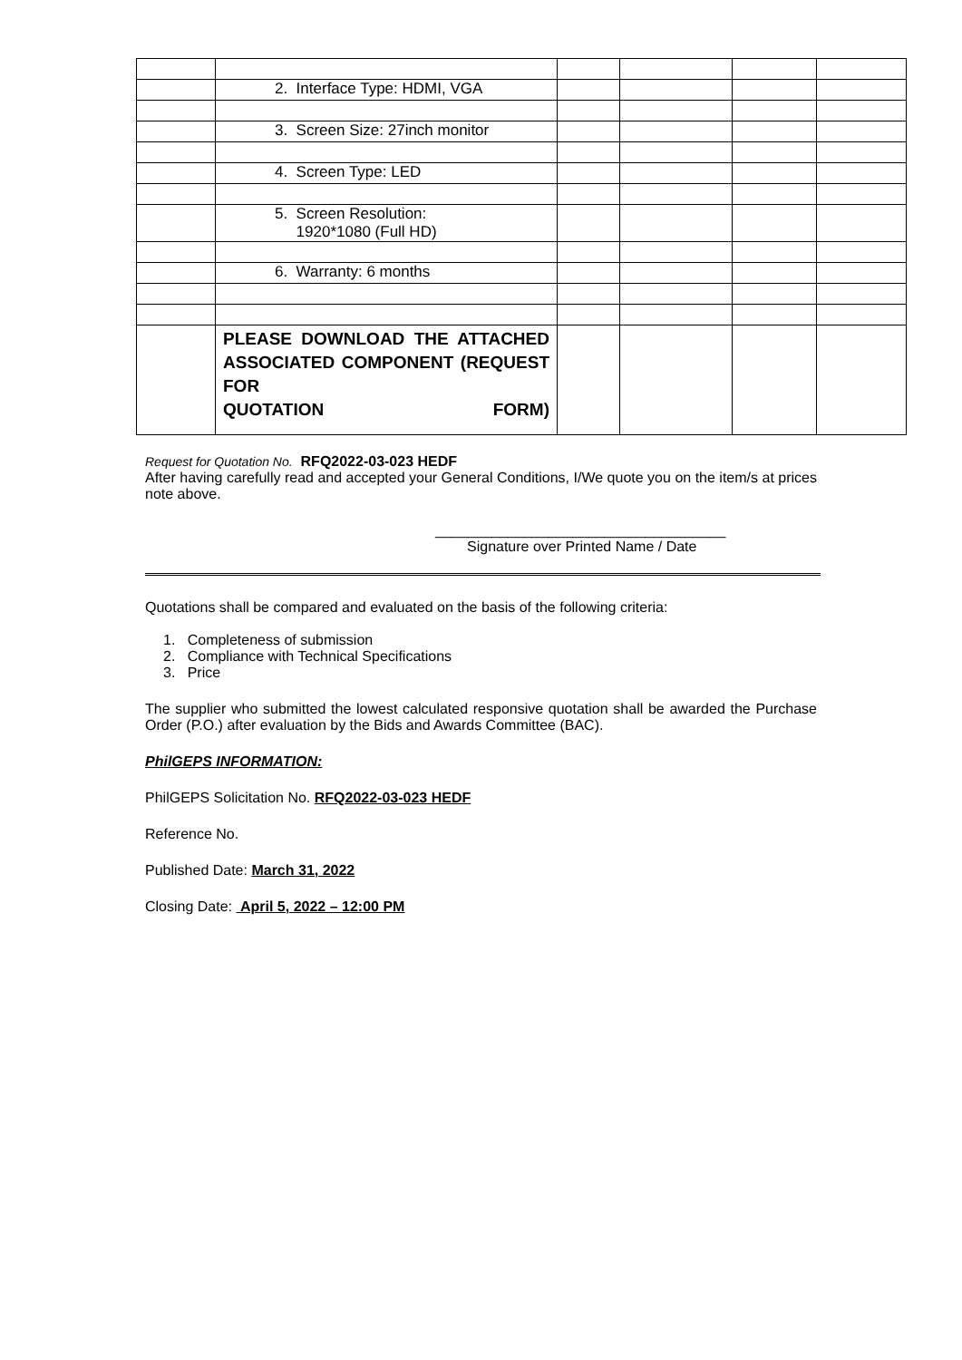| | 2. Interface Type: HDMI, VGA | | | | |
| | 3. Screen Size: 27inch monitor | | | | |
| | 4. Screen Type: LED | | | | |
| | 5. Screen Resolution: 1920*1080 (Full HD) | | | | |
| | 6. Warranty: 6 months | | | | |
| | PLEASE DOWNLOAD THE ATTACHED ASSOCIATED COMPONENT (REQUEST FOR QUOTATION FORM) | | | | |
Request for Quotation No. RFQ2022-03-023 HEDF
After having carefully read and accepted your General Conditions, I/We quote you on the item/s at prices note above.
____________________________________
Signature over Printed Name / Date
Quotations shall be compared and evaluated on the basis of the following criteria:
1. Completeness of submission
2. Compliance with Technical Specifications
3. Price
The supplier who submitted the lowest calculated responsive quotation shall be awarded the Purchase Order (P.O.) after evaluation by the Bids and Awards Committee (BAC).
PhilGEPS INFORMATION:
PhilGEPS Solicitation No. RFQ2022-03-023 HEDF
Reference No.
Published Date: March 31, 2022
Closing Date: April 5, 2022 – 12:00 PM